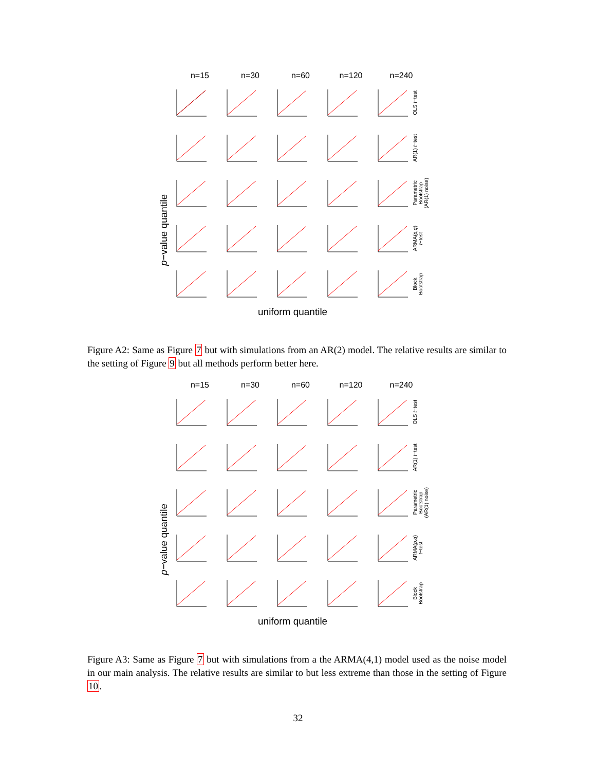n=15 n=30 n=60 n=120 n=240
p−value quantile
OLS t−test
AR(1) t−test
Parametric
Bootstrap
(AR(1) noise)
ARMA(p,q)
t−test
Block
Bootstrap
uniform quantile
Figure A2: Same as Figure 7 but with simulations from an AR(2) model. The relative results are similar to the setting of Figure 9 but all methods perform better here.
n=15 n=30 n=60 n=120 n=240
p−value quantile
OLS t−test
AR(1) t−test
Parametric
Bootstrap
(AR(1) noise)
ARMA(p,q)
t−test
Block
Bootstrap
uniform quantile
Figure A3: Same as Figure 7 but with simulations from a the ARMA(4,1) model used as the noise model in our main analysis. The relative results are similar to but less extreme than those in the setting of Figure 10.
32